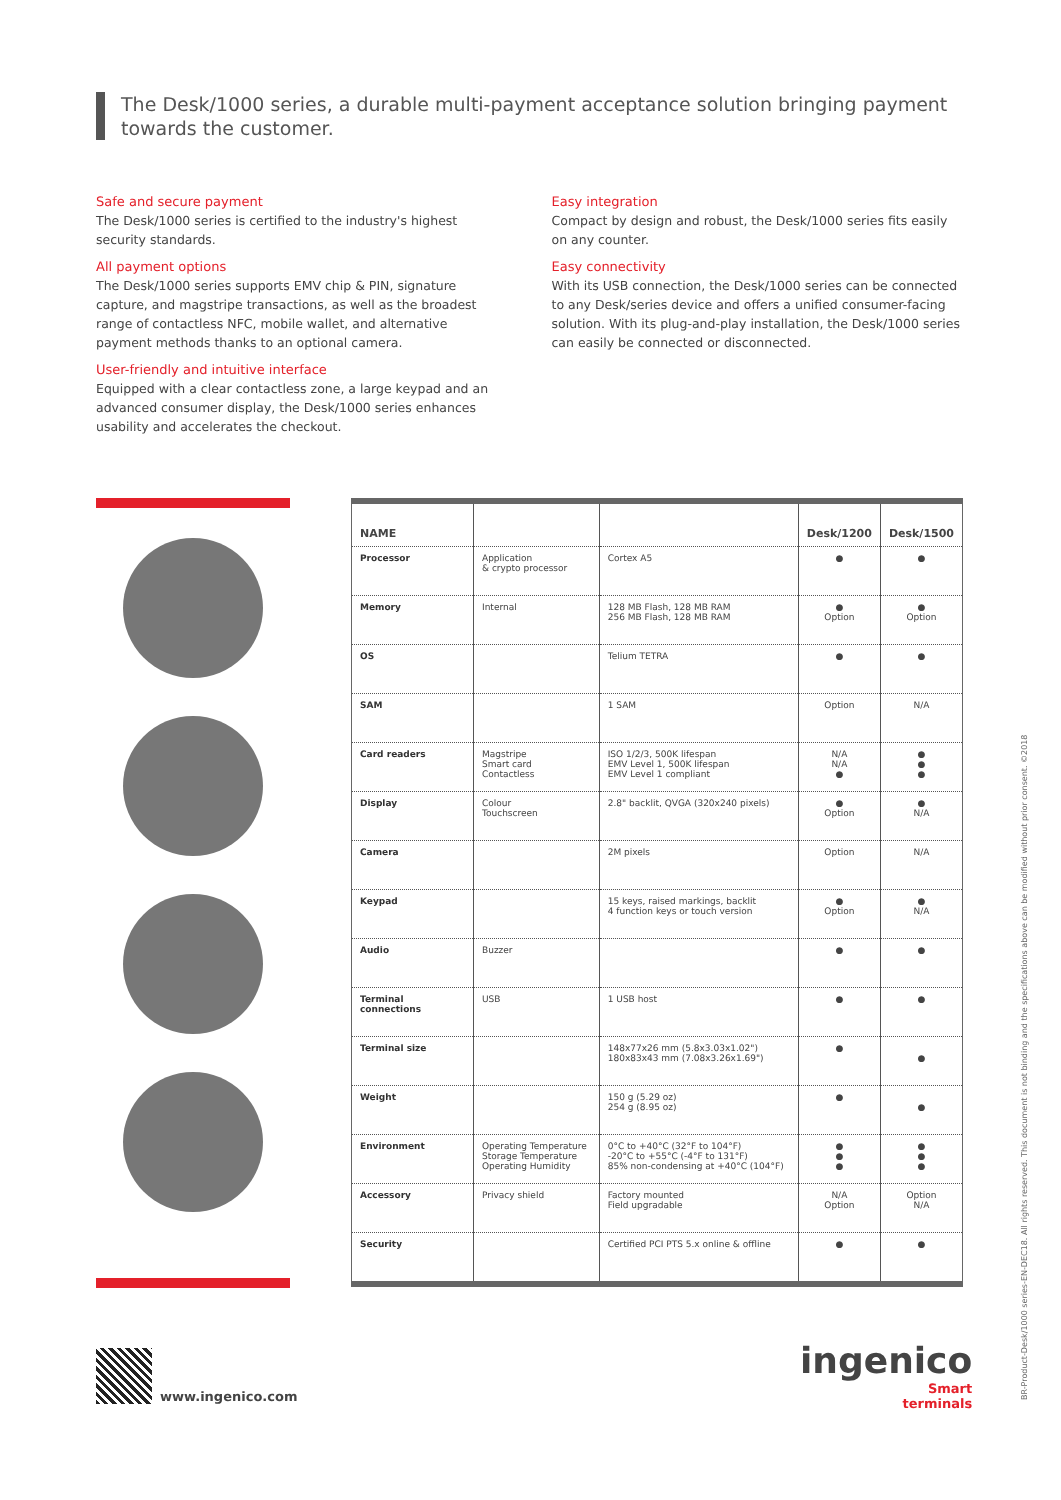The Desk/1000 series, a durable multi-payment acceptance solution bringing payment towards the customer.
Safe and secure payment
The Desk/1000 series is certified to the industry's highest security standards.
All payment options
The Desk/1000 series supports EMV chip & PIN, signature capture, and magstripe transactions, as well as the broadest range of contactless NFC, mobile wallet, and alternative payment methods thanks to an optional camera.
User-friendly and intuitive interface
Equipped with a clear contactless zone, a large keypad and an advanced consumer display, the Desk/1000 series enhances usability and accelerates the checkout.
Easy integration
Compact by design and robust, the Desk/1000 series fits easily on any counter.
Easy connectivity
With its USB connection, the Desk/1000 series can be connected to any Desk/series device and offers a unified consumer-facing solution. With its plug-and-play installation, the Desk/1000 series can easily be connected or disconnected.
| NAME | | | Desk/1200 | Desk/1500 |
| --- | --- | --- | --- | --- |
| Processor | Application & crypto processor | Cortex A5 | ● | ● |
| Memory | Internal | 128 MB Flash, 128 MB RAM 256 MB Flash, 128 MB RAM | ● Option | ● Option |
| OS | | Telium TETRA | ● | ● |
| SAM | | 1 SAM | Option | N/A |
| Card readers | Magstripe Smart card Contactless | ISO 1/2/3, 500K lifespan EMV Level 1, 500K lifespan EMV Level 1 compliant | N/A N/A ● | ● ● ● |
| Display | Colour Touchscreen | 2.8" backlit, QVGA (320x240 pixels) | ● Option | ● N/A |
| Camera | | 2M pixels | Option | N/A |
| Keypad | | 15 keys, raised markings, backlit 4 function keys or touch version | ● Option | ● N/A |
| Audio | Buzzer | | ● | ● |
| Terminal connections | USB | 1 USB host | ● | ● |
| Terminal size | | 148x77x26 mm (5.8x3.03x1.02") 180x83x43 mm (7.08x3.26x1.69") | ● | ● |
| Weight | | 150 g (5.29 oz) 254 g (8.95 oz) | ● | ● |
| Environment | Operating Temperature Storage Temperature Operating Humidity | 0°C to +40°C (32°F to 104°F) -20°C to +55°C (-4°F to 131°F) 85% non-condensing at +40°C (104°F) | ● ● ● | ● ● ● |
| Accessory | Privacy shield | Factory mounted Field upgradable | N/A Option | Option N/A |
| Security | | Certified PCI PTS 5.x online & offline | ● | ● |
www.ingenico.com
ingenico
Smart
terminals
BR-Product-Desk/1000 series-EN-DEC18. All rights reserved. This document is not binding and the specifications above can be modified without prior consent. ©2018